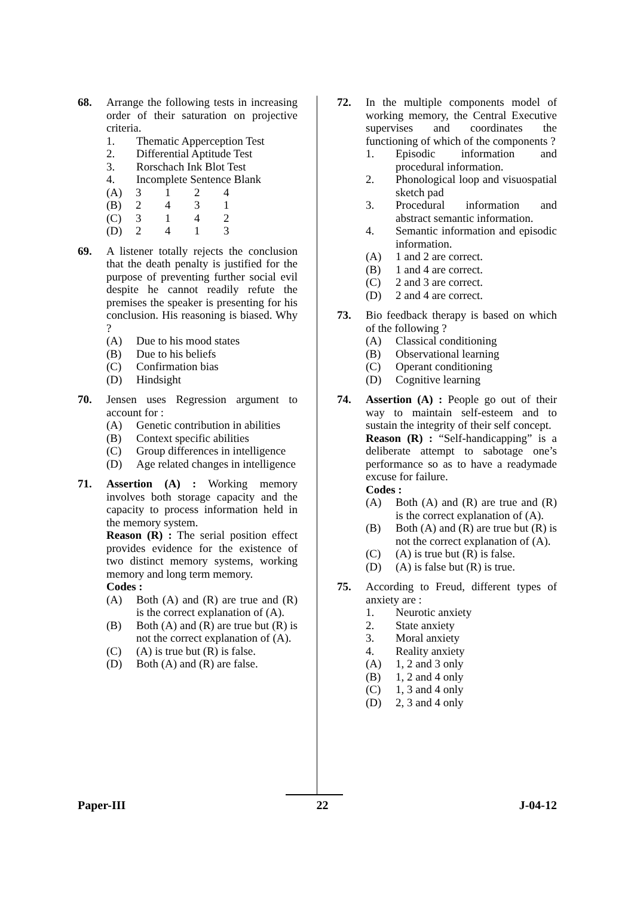68. Arrange the following tests in increasing order of their saturation on projective criteria.
1. Thematic Apperception Test
2. Differential Aptitude Test
3. Rorschach Ink Blot Test
4. Incomplete Sentence Blank
(A) 3124
(B) 2431
(C) 3142
(D) 2413
69. A listener totally rejects the conclusion that the death penalty is justified for the purpose of preventing further social evil despite he cannot readily refute the premises the speaker is presenting for his conclusion. His reasoning is biased. Why ?
(A) Due to his mood states
(B) Due to his beliefs
(C) Confirmation bias
(D) Hindsight
70. Jensen uses Regression argument to account for :
(A) Genetic contribution in abilities
(B) Context specific abilities
(C) Group differences in intelligence
(D) Age related changes in intelligence
71. Assertion (A) : Working memory involves both storage capacity and the capacity to process information held in the memory system.
Reason (R) : The serial position effect provides evidence for the existence of two distinct memory systems, working memory and long term memory.
Codes :
(A) Both (A) and (R) are true and (R) is the correct explanation of (A).
(B) Both (A) and (R) are true but (R) is not the correct explanation of (A).
(C) (A) is true but (R) is false.
(D) Both (A) and (R) are false.
72. In the multiple components model of working memory, the Central Executive supervises and coordinates the functioning of which of the components ?
1. Episodic information and procedural information.
2. Phonological loop and visuospatial sketch pad
3. Procedural information and abstract semantic information.
4. Semantic information and episodic information.
(A) 1 and 2 are correct.
(B) 1 and 4 are correct.
(C) 2 and 3 are correct.
(D) 2 and 4 are correct.
73. Bio feedback therapy is based on which of the following ?
(A) Classical conditioning
(B) Observational learning
(C) Operant conditioning
(D) Cognitive learning
74. Assertion (A) : People go out of their way to maintain self-esteem and to sustain the integrity of their self concept.
Reason (R) : “Self-handicapping” is a deliberate attempt to sabotage one’s performance so as to have a readymade excuse for failure.
Codes :
(A) Both (A) and (R) are true and (R) is the correct explanation of (A).
(B) Both (A) and (R) are true but (R) is not the correct explanation of (A).
(C) (A) is true but (R) is false.
(D) (A) is false but (R) is true.
75. According to Freud, different types of anxiety are :
1. Neurotic anxiety
2. State anxiety
3. Moral anxiety
4. Reality anxiety
(A) 1, 2 and 3 only
(B) 1, 2 and 4 only
(C) 1, 3 and 4 only
(D) 2, 3 and 4 only
Paper-III 22 J-04-12